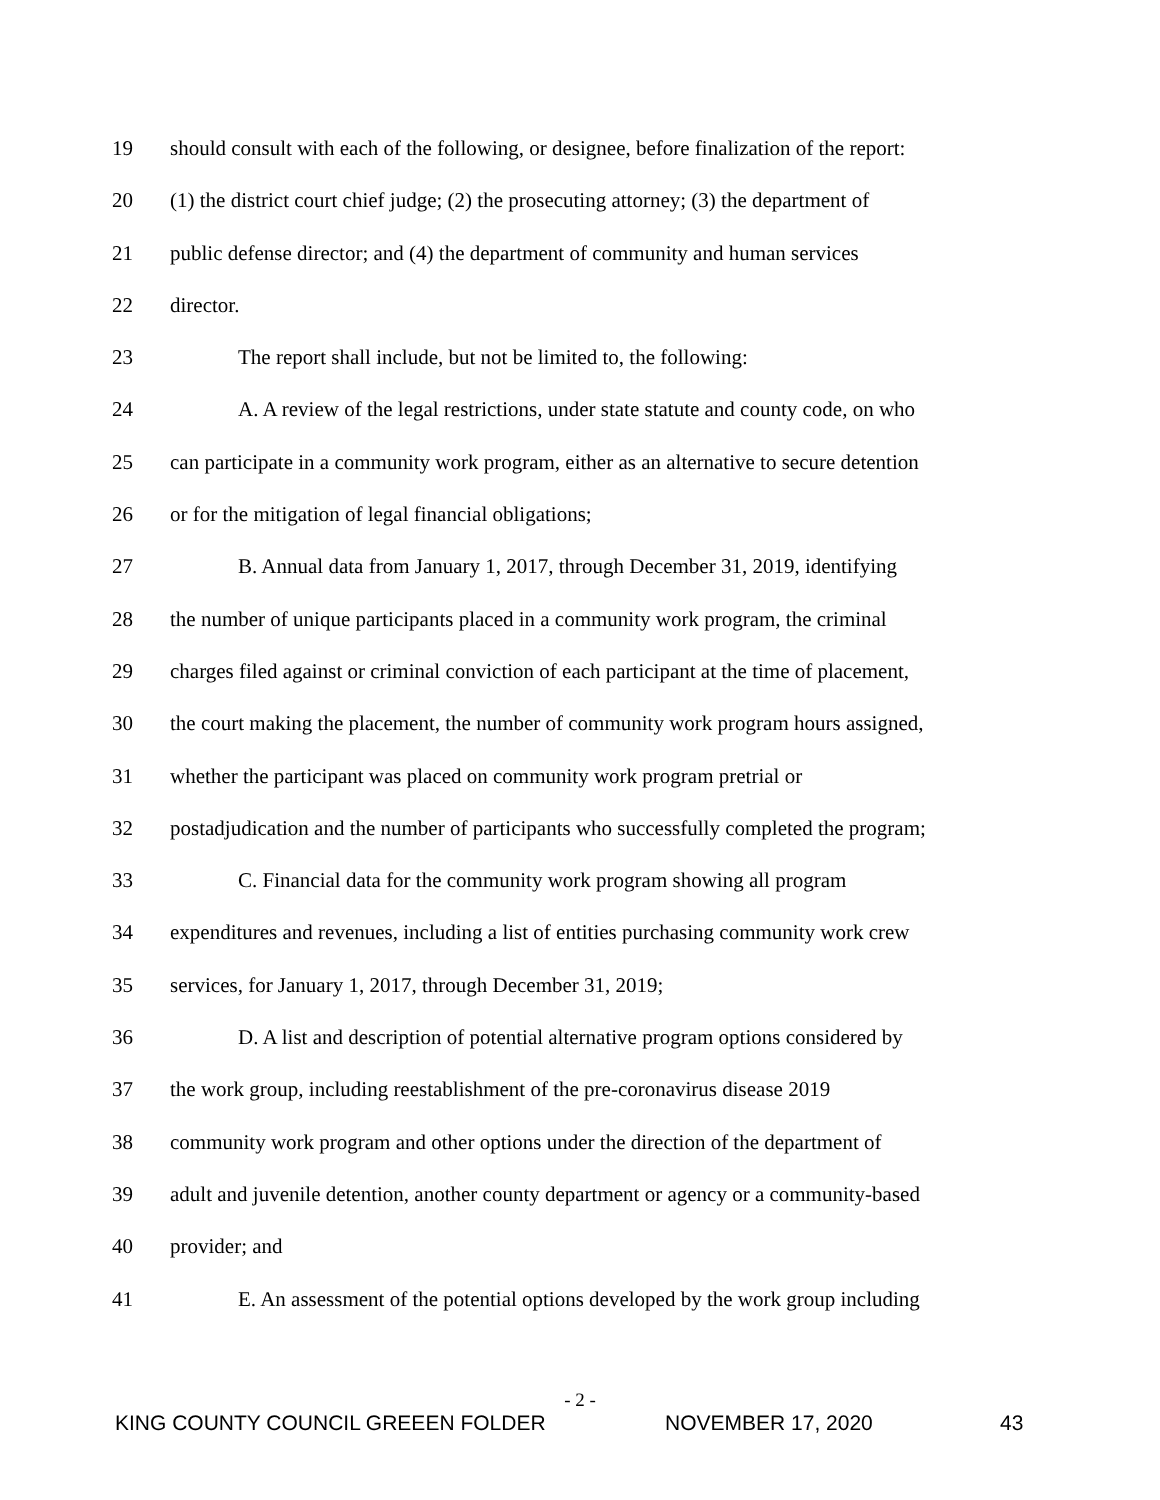19 should consult with each of the following, or designee, before finalization of the report:
20 (1) the district court chief judge; (2) the prosecuting attorney; (3) the department of
21 public defense director; and (4) the department of community and human services
22 director.
23 The report shall include, but not be limited to, the following:
24 A. A review of the legal restrictions, under state statute and county code, on who
25 can participate in a community work program, either as an alternative to secure detention
26 or for the mitigation of legal financial obligations;
27 B. Annual data from January 1, 2017, through December 31, 2019, identifying
28 the number of unique participants placed in a community work program, the criminal
29 charges filed against or criminal conviction of each participant at the time of placement,
30 the court making the placement, the number of community work program hours assigned,
31 whether the participant was placed on community work program pretrial or
32 postadjudication and the number of participants who successfully completed the program;
33 C. Financial data for the community work program showing all program
34 expenditures and revenues, including a list of entities purchasing community work crew
35 services, for January 1, 2017, through December 31, 2019;
36 D. A list and description of potential alternative program options considered by
37 the work group, including reestablishment of the pre-coronavirus disease 2019
38 community work program and other options under the direction of the department of
39 adult and juvenile detention, another county department or agency or a community-based
40 provider; and
41 E. An assessment of the potential options developed by the work group including
- 2 -
KING COUNTY COUNCIL GREEEN FOLDER NOVEMBER 17, 2020 43